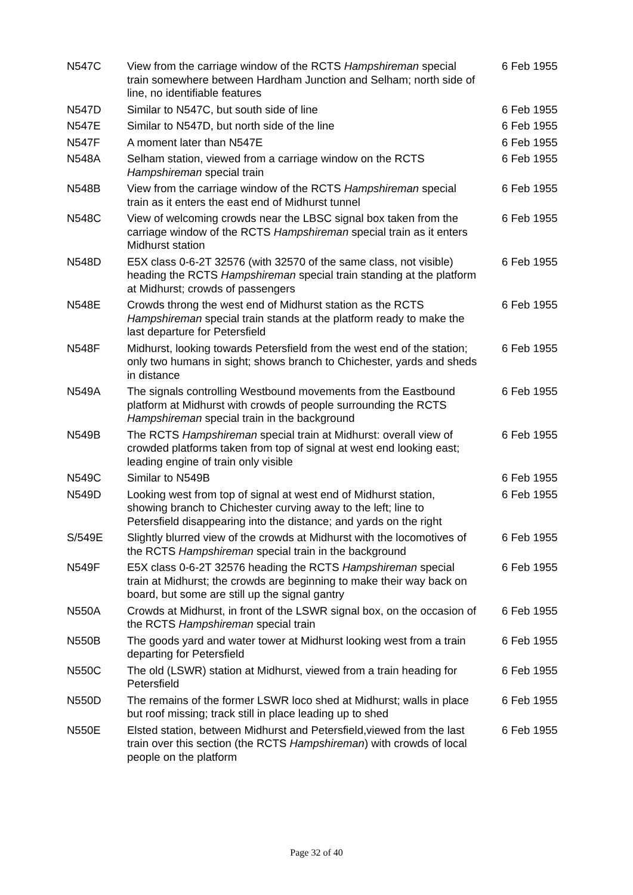| N547C | View from the carriage window of the RCTS Hampshireman special train somewhere between Hardham Junction and Selham; north side of line, no identifiable features | 6 Feb 1955 |
| N547D | Similar to N547C, but south side of line | 6 Feb 1955 |
| N547E | Similar to N547D, but north side of the line | 6 Feb 1955 |
| N547F | A moment later than N547E | 6 Feb 1955 |
| N548A | Selham station, viewed from a carriage window on the RCTS Hampshireman special train | 6 Feb 1955 |
| N548B | View from the carriage window of the RCTS Hampshireman special train as it enters the east end of Midhurst tunnel | 6 Feb 1955 |
| N548C | View of welcoming crowds near the LBSC signal box taken from the carriage window of the RCTS Hampshireman special train as it enters Midhurst station | 6 Feb 1955 |
| N548D | E5X class 0-6-2T 32576 (with 32570 of the same class, not visible) heading the RCTS Hampshireman special train standing at the platform at Midhurst; crowds of passengers | 6 Feb 1955 |
| N548E | Crowds throng the west end of Midhurst station as the RCTS Hampshireman special train stands at the platform ready to make the last departure for Petersfield | 6 Feb 1955 |
| N548F | Midhurst, looking towards Petersfield from the west end of the station; only two humans in sight; shows branch to Chichester, yards and sheds in distance | 6 Feb 1955 |
| N549A | The signals controlling Westbound movements from the Eastbound platform at Midhurst with crowds of people surrounding the RCTS Hampshireman special train in the background | 6 Feb 1955 |
| N549B | The RCTS Hampshireman special train at Midhurst: overall view of crowded platforms taken from top of signal at west end looking east; leading engine of train only visible | 6 Feb 1955 |
| N549C | Similar to N549B | 6 Feb 1955 |
| N549D | Looking west from top of signal at west end of Midhurst station, showing branch to Chichester curving away to the left; line to Petersfield disappearing into the distance; and yards on the right | 6 Feb 1955 |
| S/549E | Slightly blurred view of the crowds at Midhurst with the locomotives of the RCTS Hampshireman special train in the background | 6 Feb 1955 |
| N549F | E5X class 0-6-2T 32576 heading the RCTS Hampshireman special train at Midhurst; the crowds are beginning to make their way back on board, but some are still up the signal gantry | 6 Feb 1955 |
| N550A | Crowds at Midhurst, in front of the LSWR signal box, on the occasion of the RCTS Hampshireman special train | 6 Feb 1955 |
| N550B | The goods yard and water tower at Midhurst looking west from a train departing for Petersfield | 6 Feb 1955 |
| N550C | The old (LSWR) station at Midhurst, viewed from a train heading for Petersfield | 6 Feb 1955 |
| N550D | The remains of the former LSWR loco shed at Midhurst; walls in place but roof missing; track still in place leading up to shed | 6 Feb 1955 |
| N550E | Elsted station, between Midhurst and Petersfield,viewed from the last train over this section (the RCTS Hampshireman ) with crowds of local people on the platform | 6 Feb 1955 |
Page 32 of 40